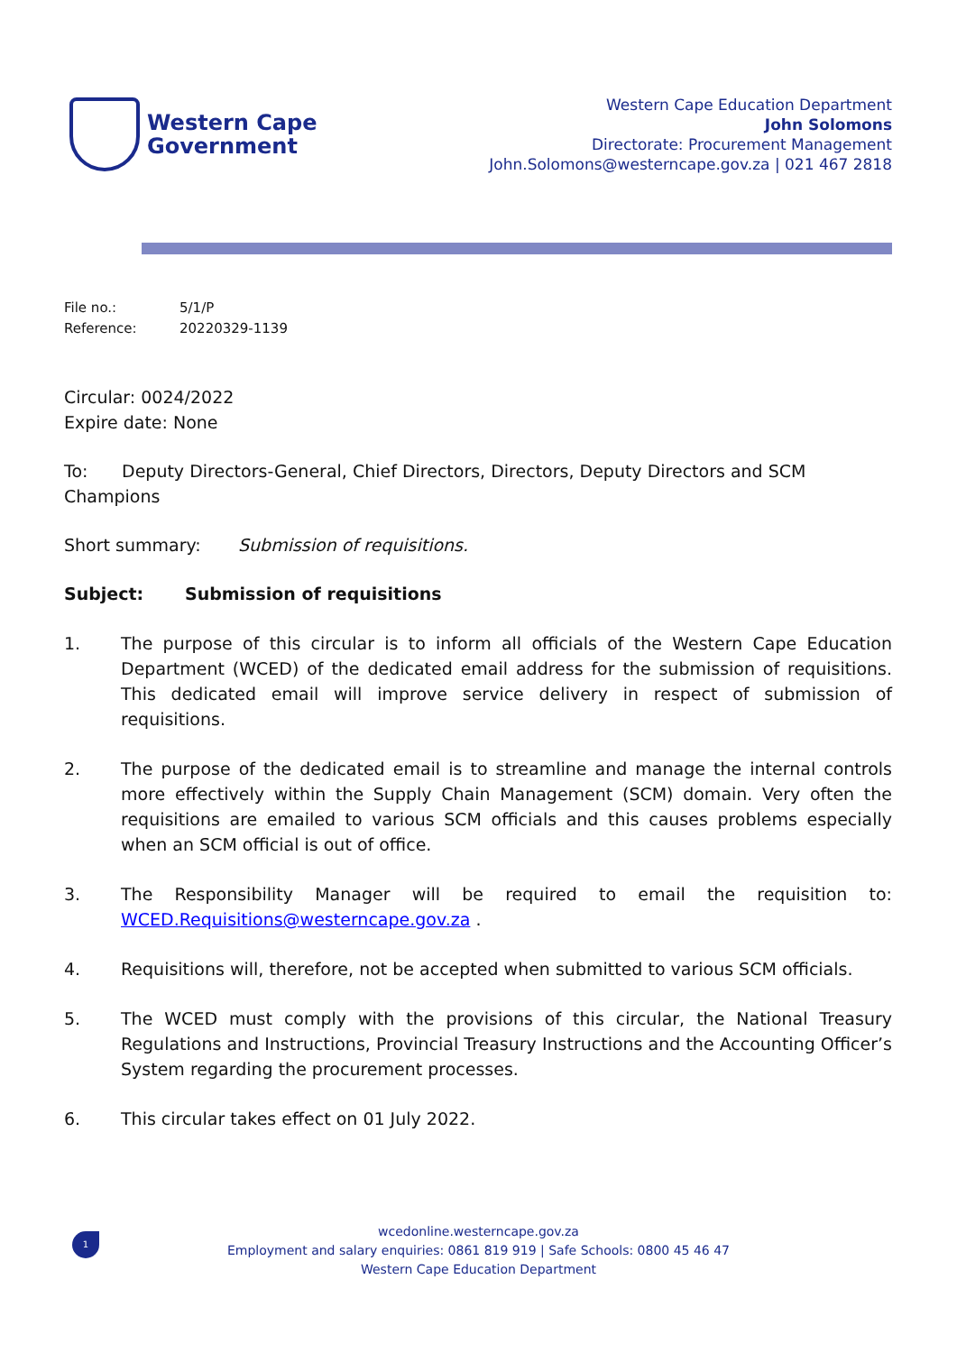Western Cape
Government
Western Cape Education Department
John Solomons
Directorate: Procurement Management
John.Solomons@westerncape.gov.za | 021 467 2818
File no.: 5/1/P
Reference: 20220329-1139
Circular: 0024/2022
Expire date: None
To: Deputy Directors-General, Chief Directors, Directors, Deputy Directors and SCM Champions
Short summary: Submission of requisitions.
Subject: Submission of requisitions
1. The purpose of this circular is to inform all officials of the Western Cape Education Department (WCED) of the dedicated email address for the submission of requisitions. This dedicated email will improve service delivery in respect of submission of requisitions.
2. The purpose of the dedicated email is to streamline and manage the internal controls more effectively within the Supply Chain Management (SCM) domain. Very often the requisitions are emailed to various SCM officials and this causes problems especially when an SCM official is out of office.
3. The Responsibility Manager will be required to email the requisition to: WCED.Requisitions@westerncape.gov.za .
4. Requisitions will, therefore, not be accepted when submitted to various SCM officials.
5. The WCED must comply with the provisions of this circular, the National Treasury Regulations and Instructions, Provincial Treasury Instructions and the Accounting Officer’s System regarding the procurement processes.
6. This circular takes effect on 01 July 2022.
1
wcedonline.westerncape.gov.za
Employment and salary enquiries: 0861 819 919 | Safe Schools: 0800 45 46 47
Western Cape Education Department